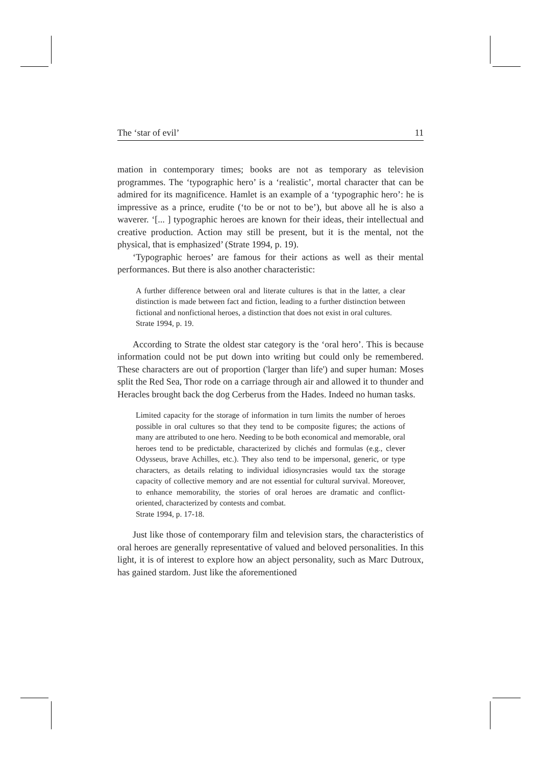The ‘star of evil’ 11
mation in contemporary times; books are not as temporary as television programmes. The ‘typographic hero’ is a ‘realistic’, mortal character that can be admired for its magnificence. Hamlet is an example of a ‘typographic hero’: he is impressive as a prince, erudite (‘to be or not to be’), but above all he is also a waverer. ‘[... ] typographic heroes are known for their ideas, their intellectual and creative production. Action may still be present, but it is the mental, not the physical, that is emphasized’ (Strate 1994, p. 19).
‘Typographic heroes’ are famous for their actions as well as their mental performances. But there is also another characteristic:
A further difference between oral and literate cultures is that in the latter, a clear distinction is made between fact and fiction, leading to a further distinction between fictional and nonfictional heroes, a distinction that does not exist in oral cultures.
Strate 1994, p. 19.
According to Strate the oldest star category is the ‘oral hero’. This is because information could not be put down into writing but could only be remembered. These characters are out of proportion ('larger than life') and super human: Moses split the Red Sea, Thor rode on a carriage through air and allowed it to thunder and Heracles brought back the dog Cerberus from the Hades. Indeed no human tasks.
Limited capacity for the storage of information in turn limits the number of heroes possible in oral cultures so that they tend to be composite figures; the actions of many are attributed to one hero. Needing to be both economical and memorable, oral heroes tend to be predictable, characterized by clichés and formulas (e.g., clever Odysseus, brave Achilles, etc.). They also tend to be impersonal, generic, or type characters, as details relating to individual idiosyncrasies would tax the storage capacity of collective memory and are not essential for cultural survival. Moreover, to enhance memorability, the stories of oral heroes are dramatic and conflict-oriented, characterized by contests and combat.
Strate 1994, p. 17-18.
Just like those of contemporary film and television stars, the characteristics of oral heroes are generally representative of valued and beloved personalities. In this light, it is of interest to explore how an abject personality, such as Marc Dutroux, has gained stardom. Just like the aforementioned